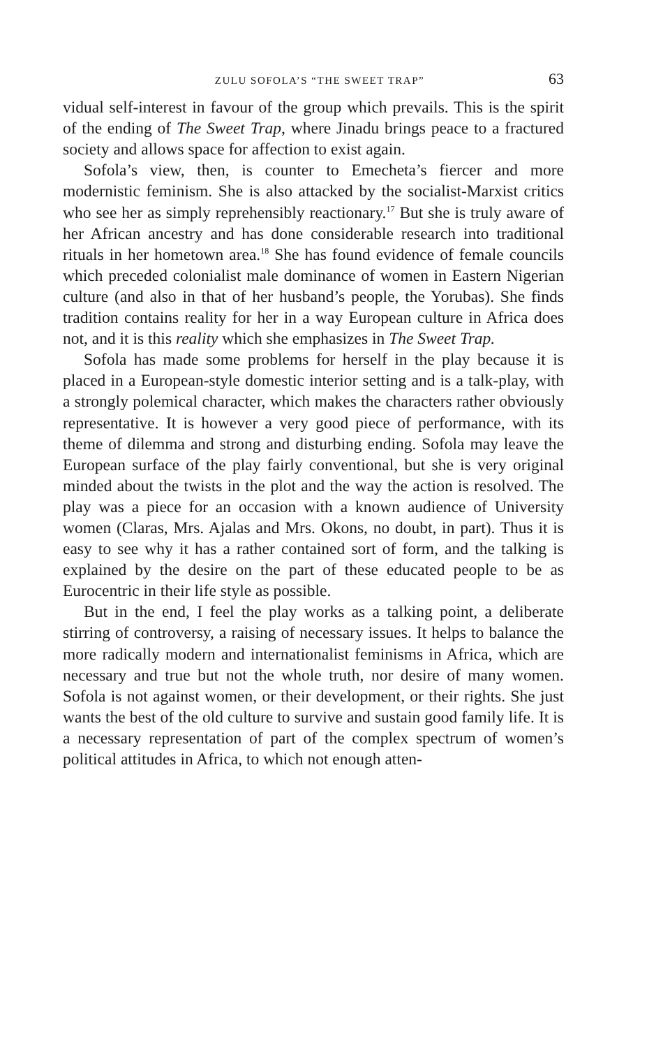ZULU SOFOLA’S “THE SWEET TRAP” 63
vidual self-interest in favour of the group which prevails. This is the spirit of the ending of The Sweet Trap, where Jinadu brings peace to a fractured society and allows space for affection to exist again.
Sofola’s view, then, is counter to Emecheta’s fiercer and more modernistic feminism. She is also attacked by the socialist-Marxist critics who see her as simply reprehensibly reactionary.<sup>17</sup> But she is truly aware of her African ancestry and has done considerable research into traditional rituals in her hometown area.<sup>18</sup> She has found evidence of female councils which preceded colonialist male dominance of women in Eastern Nigerian culture (and also in that of her husband’s people, the Yorubas). She finds tradition contains reality for her in a way European culture in Africa does not, and it is this reality which she emphasizes in The Sweet Trap.
Sofola has made some problems for herself in the play because it is placed in a European-style domestic interior setting and is a talk-play, with a strongly polemical character, which makes the characters rather obviously representative. It is however a very good piece of performance, with its theme of dilemma and strong and disturbing ending. Sofola may leave the European surface of the play fairly conventional, but she is very original minded about the twists in the plot and the way the action is resolved. The play was a piece for an occasion with a known audience of University women (Claras, Mrs. Ajalas and Mrs. Okons, no doubt, in part). Thus it is easy to see why it has a rather contained sort of form, and the talking is explained by the desire on the part of these educated people to be as Eurocentric in their life style as possible.
But in the end, I feel the play works as a talking point, a deliberate stirring of controversy, a raising of necessary issues. It helps to balance the more radically modern and internationalist feminisms in Africa, which are necessary and true but not the whole truth, nor desire of many women. Sofola is not against women, or their development, or their rights. She just wants the best of the old culture to survive and sustain good family life. It is a necessary representation of part of the complex spectrum of women’s political attitudes in Africa, to which not enough atten-